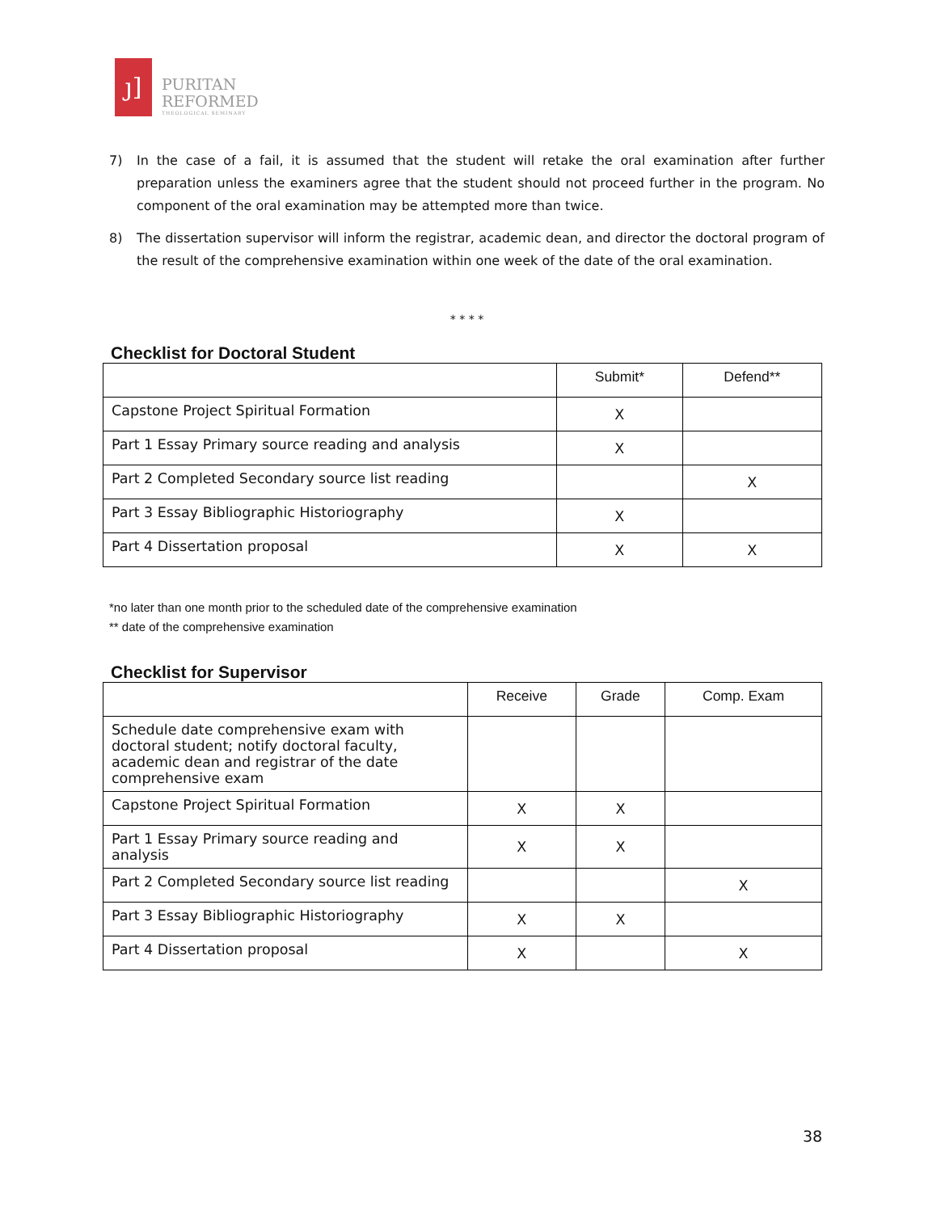ȷ]
PURITAN
REFORMED
THEOLOGICAL SEMINARY
7) In the case of a fail, it is assumed that the student will retake the oral examination after further preparation unless the examiners agree that the student should not proceed further in the program. No component of the oral examination may be attempted more than twice.
8) The dissertation supervisor will inform the registrar, academic dean, and director the doctoral program of the result of the comprehensive examination within one week of the date of the oral examination.
* * * *
Checklist for Doctoral Student
| | Submit* | Defend** |
| --- | --- | --- |
| Capstone Project Spiritual Formation | X | |
| Part 1 Essay Primary source reading and analysis | X | |
| Part 2 Completed Secondary source list reading | | X |
| Part 3 Essay Bibliographic Historiography | X | |
| Part 4 Dissertation proposal | X | X |
*no later than one month prior to the scheduled date of the comprehensive examination
** date of the comprehensive examination
Checklist for Supervisor
| | Receive | Grade | Comp. Exam |
| --- | --- | --- | --- |
| Schedule date comprehensive exam with doctoral student; notify doctoral faculty, academic dean and registrar of the date comprehensive exam | | | |
| Capstone Project Spiritual Formation | X | X | |
| Part 1 Essay Primary source reading and analysis | X | X | |
| Part 2 Completed Secondary source list reading | | | X |
| Part 3 Essay Bibliographic Historiography | X | X | |
| Part 4 Dissertation proposal | X | | X |
38